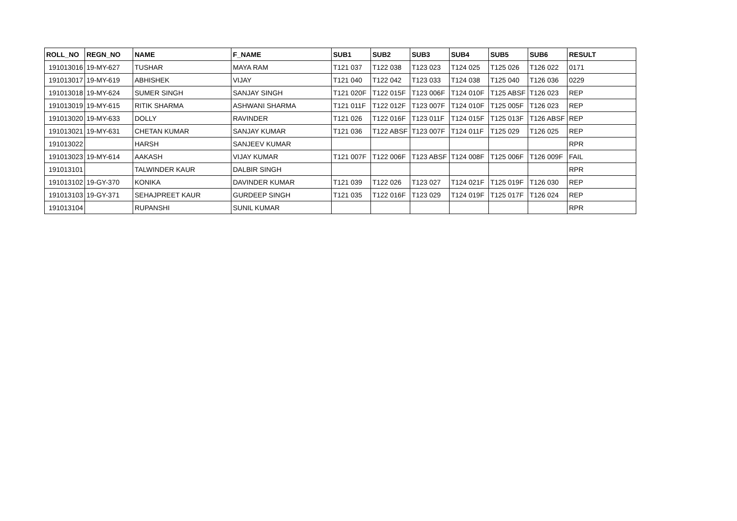| ROLL_NO | REGN_NO | NAME | F_NAME | SUB1 | SUB2 | SUB3 | SUB4 | SUB5 | SUB6 | RESULT |
| --- | --- | --- | --- | --- | --- | --- | --- | --- | --- | --- |
| 191013016 | 19-MY-627 | TUSHAR | MAYA RAM | T121 037 | T122 038 | T123 023 | T124 025 | T125 026 | T126 022 | 0171 |
| 191013017 | 19-MY-619 | ABHISHEK | VIJAY | T121 040 | T122 042 | T123 033 | T124 038 | T125 040 | T126 036 | 0229 |
| 191013018 | 19-MY-624 | SUMER SINGH | SANJAY SINGH | T121 020F | T122 015F | T123 006F | T124 010F | T125 ABSF | T126 023 | REP |
| 191013019 | 19-MY-615 | RITIK SHARMA | ASHWANI SHARMA | T121 011F | T122 012F | T123 007F | T124 010F | T125 005F | T126 023 | REP |
| 191013020 | 19-MY-633 | DOLLY | RAVINDER | T121 026 | T122 016F | T123 011F | T124 015F | T125 013F | T126 ABSF | REP |
| 191013021 | 19-MY-631 | CHETAN KUMAR | SANJAY KUMAR | T121 036 | T122 ABSF | T123 007F | T124 011F | T125 029 | T126 025 | REP |
| 191013022 | | HARSH | SANJEEV KUMAR | | | | | | | RPR |
| 191013023 | 19-MY-614 | AAKASH | VIJAY KUMAR | T121 007F | T122 006F | T123 ABSF | T124 008F | T125 006F | T126 009F | FAIL |
| 191013101 | | TALWINDER KAUR | DALBIR SINGH | | | | | | | RPR |
| 191013102 | 19-GY-370 | KONIKA | DAVINDER KUMAR | T121 039 | T122 026 | T123 027 | T124 021F | T125 019F | T126 030 | REP |
| 191013103 | 19-GY-371 | SEHAJPREET KAUR | GURDEEP SINGH | T121 035 | T122 016F | T123 029 | T124 019F | T125 017F | T126 024 | REP |
| 191013104 | | RUPANSHI | SUNIL KUMAR | | | | | | | RPR |